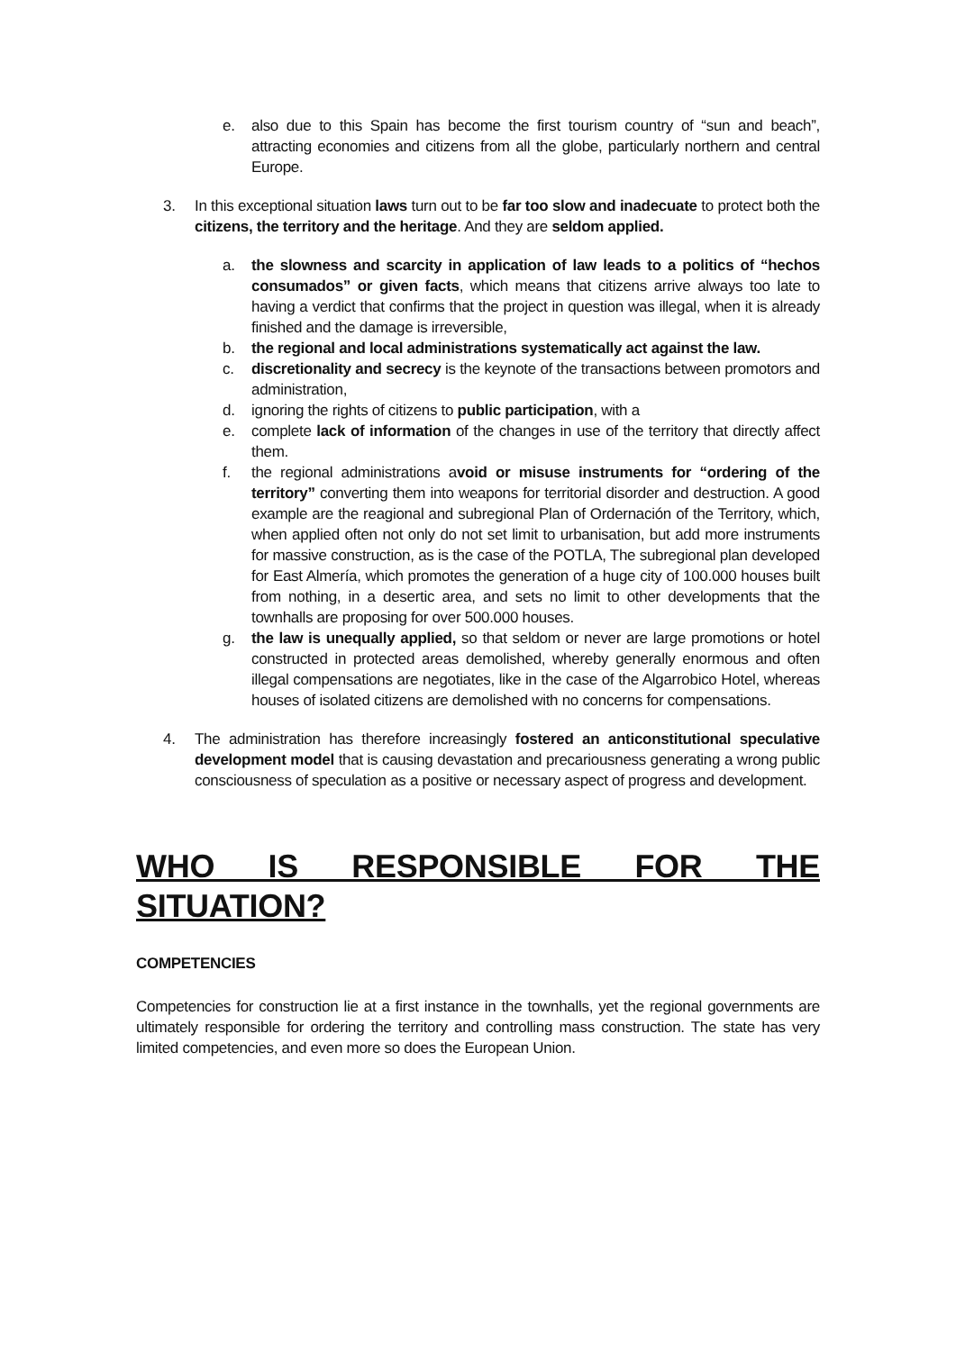e. also due to this Spain has become the first tourism country of “sun and beach”, attracting economies and citizens from all the globe, particularly northern and central Europe.
3. In this exceptional situation laws turn out to be far too slow and inadecuate to protect both the citizens, the territory and the heritage. And they are seldom applied.
a. the slowness and scarcity in application of law leads to a politics of “hechos consumados” or given facts, which means that citizens arrive always too late to having a verdict that confirms that the project in question was illegal, when it is already finished and the damage is irreversible,
b. the regional and local administrations systematically act against the law.
c. discretionality and secrecy is the keynote of the transactions between promotors and administration,
d. ignoring the rights of citizens to public participation, with a
e. complete lack of information of the changes in use of the territory that directly affect them.
f. the regional administrations avoid or misuse instruments for “ordering of the territory” converting them into weapons for territorial disorder and destruction. A good example are the reagional and subregional Plan of Ordernación of the Territory, which, when applied often not only do not set limit to urbanisation, but add more instruments for massive construction, as is the case of the POTLA, The subregional plan developed for East Almería, which promotes the generation of a huge city of 100.000 houses built from nothing, in a desertic area, and sets no limit to other developments that the townhalls are proposing for over 500.000 houses.
g. the law is unequally applied, so that seldom or never are large promotions or hotel constructed in protected areas demolished, whereby generally enormous and often illegal compensations are negotiates, like in the case of the Algarrobico Hotel, whereas houses of isolated citizens are demolished with no concerns for compensations.
4. The administration has therefore increasingly fostered an anticonstitutional speculative development model that is causing devastation and precariousness generating a wrong public consciousness of speculation as a positive or necessary aspect of progress and development.
WHO IS RESPONSIBLE FOR THE SITUATION?
COMPETENCIES
Competencies for construction lie at a first instance in the townhalls, yet the regional governments are ultimately responsible for ordering the territory and controlling mass construction. The state has very limited competencies, and even more so does the European Union.